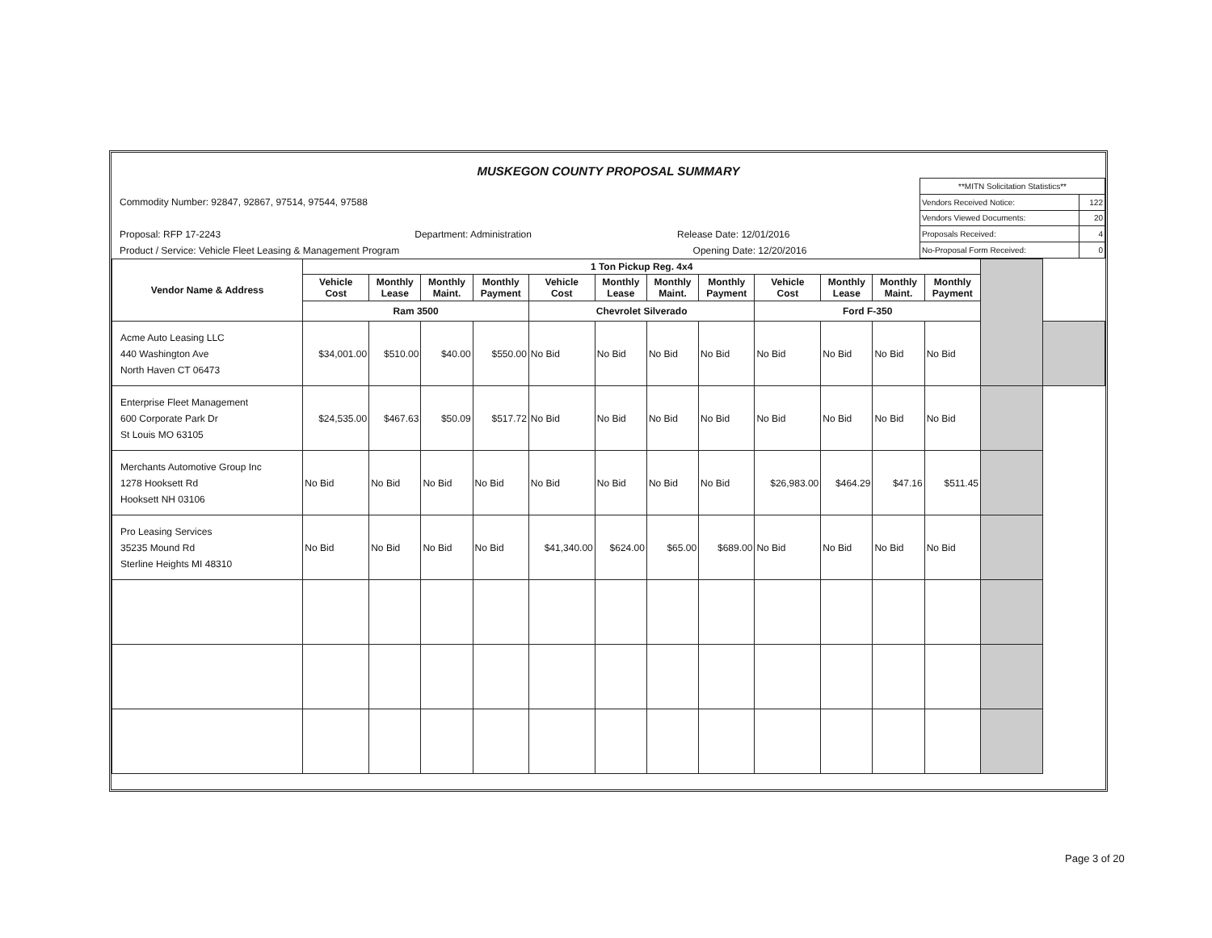MUSKEGON COUNTY PROPOSAL SUMMARY
Commodity Number: 92847, 92867, 97514, 97544, 97588
Proposal: RFP 17-2243 Department: Administration Release Date: 12/01/2016
Product / Service: Vehicle Fleet Leasing & Management Program Opening Date: 12/20/2016
| **MITN Solicitation Statistics** | |
| Vendors Received Notice: | 122 |
| Vendors Viewed Documents: | 20 |
| Proposals Received: | 4 |
| No-Proposal Form Received: | 0 |
| Vendor Name & Address | 1 Ton Pickup Reg. 4x4 | | | | | | | | | | | | | |
| --- | --- | --- | --- | --- | --- | --- | --- | --- | --- | --- | --- | --- | --- | --- |
| | Vehicle Cost | Monthly Lease | Monthly Maint. | Monthly Payment | Vehicle Cost | Monthly Lease | Monthly Maint. | Monthly Payment | Vehicle Cost | Monthly Lease | Monthly Maint. | Monthly Payment | | |
| | Ram 3500 | | | | Chevrolet Silverado | | | | Ford F-350 | | | | | |
| Acme Auto Leasing LLC 440 Washington Ave North Haven CT 06473 | $34,001.00 | $510.00 | $40.00 | $550.00 | No Bid | No Bid | No Bid | No Bid | No Bid | No Bid | No Bid | No Bid | | |
| Enterprise Fleet Management 600 Corporate Park Dr St Louis MO 63105 | $24,535.00 | $467.63 | $50.09 | $517.72 | No Bid | No Bid | No Bid | No Bid | No Bid | No Bid | No Bid | No Bid | | |
| Merchants Automotive Group Inc 1278 Hooksett Rd Hooksett NH 03106 | No Bid | No Bid | No Bid | No Bid | No Bid | No Bid | No Bid | No Bid | $26,983.00 | $464.29 | $47.16 | $511.45 | | |
| Pro Leasing Services 35235 Mound Rd Sterline Heights MI 48310 | No Bid | No Bid | No Bid | No Bid | $41,340.00 | $624.00 | $65.00 | $689.00 | No Bid | No Bid | No Bid | No Bid | | |
Page 3 of 20